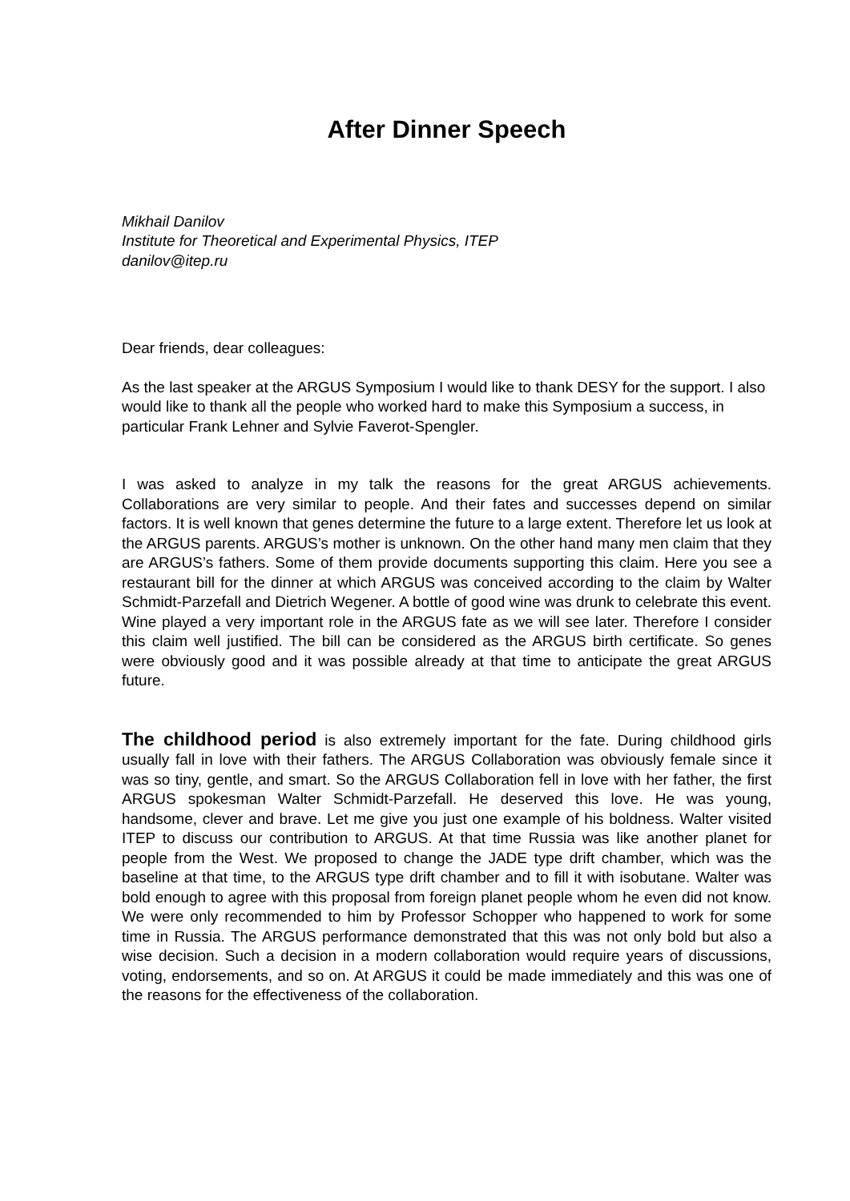After Dinner Speech
Mikhail Danilov
Institute for Theoretical and Experimental Physics, ITEP
danilov@itep.ru
Dear friends, dear colleagues:
As the last speaker at the ARGUS Symposium I would like to thank DESY for the support. I also would like to thank all the people who worked hard to make this Symposium a success, in particular Frank Lehner and Sylvie Faverot-Spengler.
I was asked to analyze in my talk the reasons for the great ARGUS achievements. Collaborations are very similar to people. And their fates and successes depend on similar factors. It is well known that genes determine the future to a large extent. Therefore let us look at the ARGUS parents. ARGUS’s mother is unknown. On the other hand many men claim that they are ARGUS’s fathers. Some of them provide documents supporting this claim. Here you see a restaurant bill for the dinner at which ARGUS was conceived according to the claim by Walter Schmidt-Parzefall and Dietrich Wegener. A bottle of good wine was drunk to celebrate this event. Wine played a very important role in the ARGUS fate as we will see later. Therefore I consider this claim well justified. The bill can be considered as the ARGUS birth certificate. So genes were obviously good and it was possible already at that time to anticipate the great ARGUS future.
The childhood period is also extremely important for the fate. During childhood girls usually fall in love with their fathers. The ARGUS Collaboration was obviously female since it was so tiny, gentle, and smart. So the ARGUS Collaboration fell in love with her father, the first ARGUS spokesman Walter Schmidt-Parzefall. He deserved this love. He was young, handsome, clever and brave. Let me give you just one example of his boldness. Walter visited ITEP to discuss our contribution to ARGUS. At that time Russia was like another planet for people from the West. We proposed to change the JADE type drift chamber, which was the baseline at that time, to the ARGUS type drift chamber and to fill it with isobutane. Walter was bold enough to agree with this proposal from foreign planet people whom he even did not know. We were only recommended to him by Professor Schopper who happened to work for some time in Russia. The ARGUS performance demonstrated that this was not only bold but also a wise decision. Such a decision in a modern collaboration would require years of discussions, voting, endorsements, and so on. At ARGUS it could be made immediately and this was one of the reasons for the effectiveness of the collaboration.